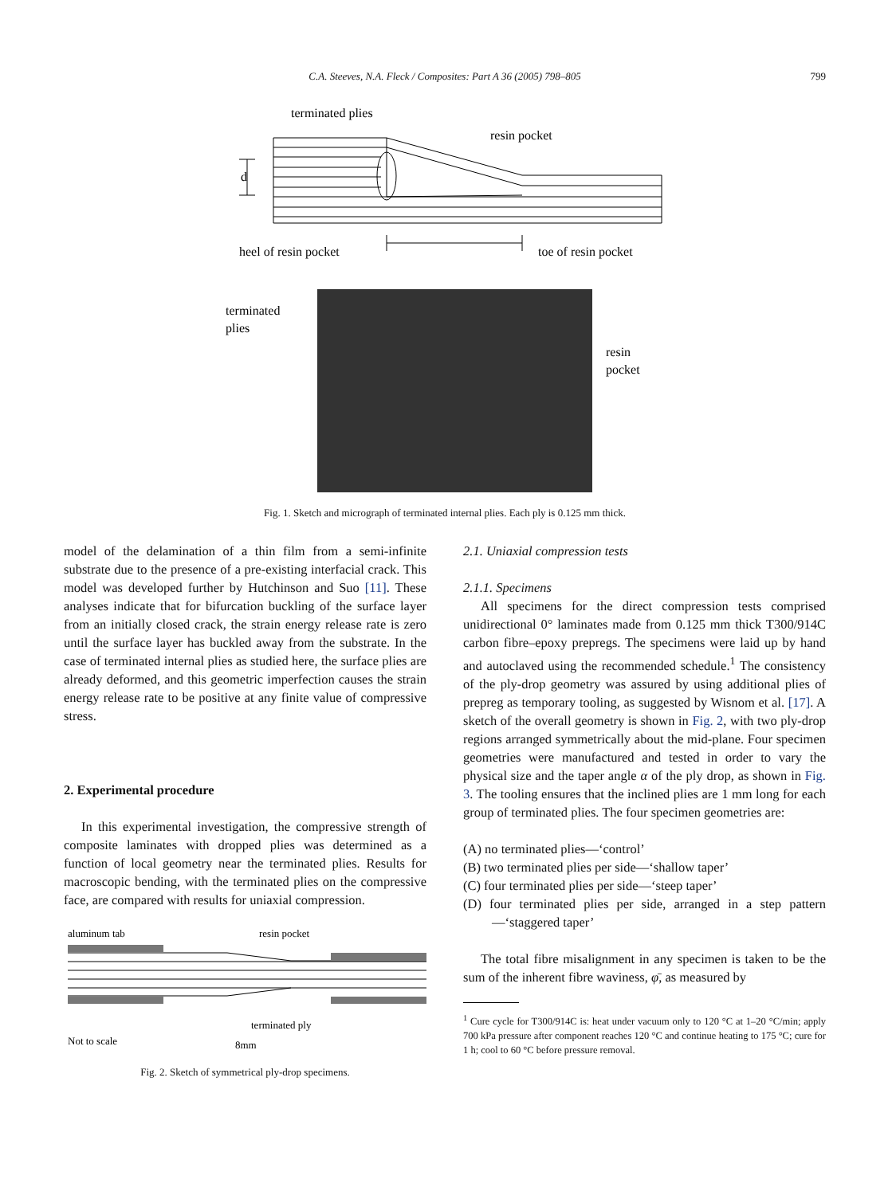C.A. Steeves, N.A. Fleck / Composites: Part A 36 (2005) 798–805 799
terminated plies
resin pocket
d
heel of resin pocket
toe of resin pocket
terminated
plies
resin
pocket
Fig. 1. Sketch and micrograph of terminated internal plies. Each ply is 0.125 mm thick.
model of the delamination of a thin film from a semi-infinite substrate due to the presence of a pre-existing interfacial crack. This model was developed further by Hutchinson and Suo [11]. These analyses indicate that for bifurcation buckling of the surface layer from an initially closed crack, the strain energy release rate is zero until the surface layer has buckled away from the substrate. In the case of terminated internal plies as studied here, the surface plies are already deformed, and this geometric imperfection causes the strain energy release rate to be positive at any finite value of compressive stress.
2. Experimental procedure
In this experimental investigation, the compressive strength of composite laminates with dropped plies was determined as a function of local geometry near the terminated plies. Results for macroscopic bending, with the terminated plies on the compressive face, are compared with results for uniaxial compression.
aluminum tab
resin pocket
terminated ply
Not to scale
8mm
Fig. 2. Sketch of symmetrical ply-drop specimens.
2.1. Uniaxial compression tests
2.1.1. Specimens
All specimens for the direct compression tests comprised unidirectional 0° laminates made from 0.125 mm thick T300/914C carbon fibre–epoxy prepregs. The specimens were laid up by hand and autoclaved using the recommended schedule.<sup>1</sup> The consistency of the ply-drop geometry was assured by using additional plies of prepreg as temporary tooling, as suggested by Wisnom et al. [17]. A sketch of the overall geometry is shown in Fig. 2, with two ply-drop regions arranged symmetrically about the mid-plane. Four specimen geometries were manufactured and tested in order to vary the physical size and the taper angle α of the ply drop, as shown in Fig. 3. The tooling ensures that the inclined plies are 1 mm long for each group of terminated plies. The four specimen geometries are:
(A) no terminated plies—‘control’
(B) two terminated plies per side—‘shallow taper’
(C) four terminated plies per side—‘steep taper’
(D) four terminated plies per side, arranged in a step pattern—‘staggered taper’
The total fibre misalignment in any specimen is taken to be the sum of the inherent fibre waviness, φ̄, as measured by
<sup>1</sup> Cure cycle for T300/914C is: heat under vacuum only to 120 °C at 1–20 °C/min; apply 700 kPa pressure after component reaches 120 °C and continue heating to 175 °C; cure for 1 h; cool to 60 °C before pressure removal.